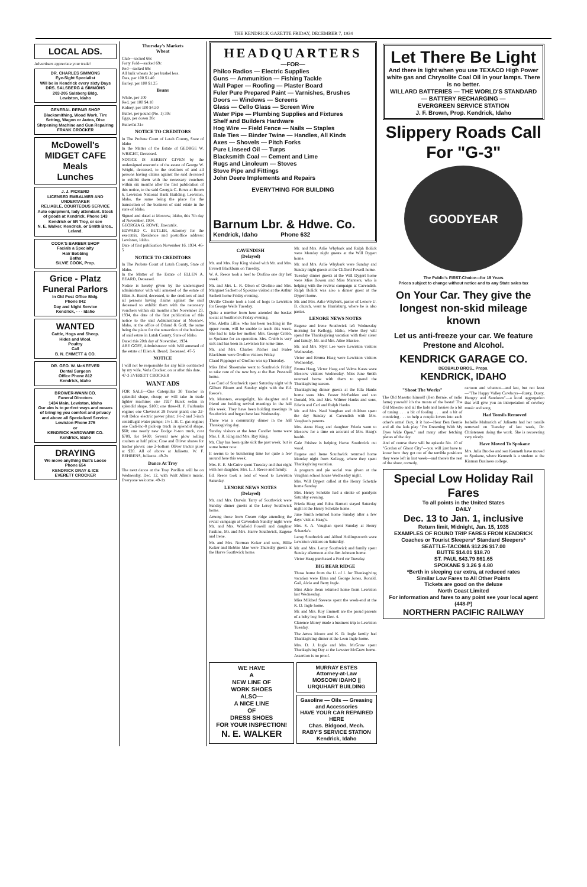THE KENDRICK GAZETTE FRIDAY, DECEMBER 7, 1934
LOCAL ADS.
Advertisers appreciate your trade!
DR. CHARLES SIMMONS
Eye-Sight Specialist
Will be in Kendrick every sixty Days
DRS. SALSBERG & SIMMONS
203-205 Salsberg Bldg.
Lewiston, Idaho
GENERAL REPAIR SHOP
Blacksmithing, Wood Work, Tire Setting, Wagon or Autos, Disc Shrpening Machine and Gun Repairing
FRANK CROCKER
McDowell's
MIDGET CAFE
Meals
Lunches
J. J. PICKERD
LICENSED EMBALMER AND UNDERTAKER
RELIABLE, COURTEOUS SERVICE
Auto equipment, lady attendant. Stock of goods at Kendrick. Phone 143 Kendrick or 6R Troy, or see
N. E. Walker, Kendrick, or Smith Bros., Leland.
COOK'S BARBER SHOP
Facials a Specialty
Hair Bobbing
Baths
SILVIE COOK, Prop.
Grice - Platz Funeral Parlors
In Old Post Office Bldg.
Phone 842
Day and Night Service
Kendrick, - - - Idaho
WANTED
Cattle, Hogs and Sheep.
Hides and Wool.
Poultry
Call
B. N. EMMETT & CO.
DR. GEO. W. McKEEVER
Dental Surgeon
Office Phone 812
Kendrick, Idaho
BROWER-WANN CO.
Funeral Directors
1434 Main, Lewiston, Idaho
Our aim is to perfect ways and means of bringing you comfort and privacy and above all Specialized Service.
Lewiston Phone 275
or
KENDRICK HARDWARE CO.
Kendrick, Idaho
DRAYING
We move anything that's Loose
Phone 654
KENDRICK DRAY & ICE
EVERETT CROCKER
Thursday's Markets
Wheat
Club—sacked 68c
Forty Fold—sacked 69c
Red—sacked 69c
All bulk wheats 3c per bushel less.
Oats, per 100 $1.40
Barley, per 100 $1.25
Beans
White, per 100
Red, per 100 $4.10
Kidney, per 100 $4.50
Butter, per pound (No. 1) 30c
Eggs, per dozen 28c
Butterfat 31c
NOTICE TO CREDITORS
In The Probate Court of Latah County, State of Idaho
In the Matter of the Estate of GEORGE W. WRIGHT, Deceased.
NOTICE IS HEREBY GIVEN by the undersigned executrix of the estate of George W. Wright, deceased, to the creditors of and all persons having claims against the said deceased to exhibit them with the necessary vouchers within six months after the first publication of this notice, to the said Georgia G. Rowe at Room 6, Lewiston National Bank Building, Lewiston, Idaho, the same being the place for the transaction of the business of said estate in the state of Idaho.
Signed and dated at Moscow, Idaho, this 7th day of November, 1934.
GEORGIA G. ROWE, Executrix.
EDWARD C. BUTLER, Attorney for the executrix. Residence and postoffice address: Lewiston, Idaho.
Date of first publication November 16, 1934. 46-5
NOTICE TO CREDITORS
In The Probate Court of Latah County, State of Idaho.
In the Matter of the Estate of ELLEN A. BEARD, Deceased.
Notice is hereby given by the undersigned administrator with will annexed of the estate of Ellen A. Beard, deceased, to the creditors of and all persons having claims against the said deceased to exhibit them with the necessary vouchers within six months after November 23, 1934, the date of the first publication of this notice to the said Administrator at Moscow, Idaho, at the office of Orland & Goff, the same being the place for the tansaction of the business of said estate in Latah County, State of Idaho.
Dated this 20th day of November, 1934.
ABE GOFF, Administrator with Will annexed of the estate of Ellen A. Beard, Deceased. 47-5
NOTICE
I will not be responsible for any bills contracted by my wife, Verla Crocker, on or after this date.
47-3 EVERETT CROCKER
WANT ADS
FOR SALE—One Caterpillar 30 Tractor in splendid shape, cheap; or will take in trade lighter machine; one 1927 Buick sedan in splendid shape, $100; one three-H. P. Fairbanks engine; one Chevrolet 28 Power plant; one 32-volt Delco electric power plant; 1½-2 and 3-inch centrifugal water pumps; 1½ I. H. C. gas engine; one Cadi-lac-8 pick-up truck in splendid shape, $60; one nearly new Dodge ½-ton truck, cost $709, for $400; Several new plow rolling coulters at half price; Case and Oliver shares for tractor plows; one 2-bottom Oliver tractor plow at $20. All of above at Juliaetta. W. F. BEHRENS, Juliaetta. 49-2x
Dance At Troy
The next dance at the Troy Pavilion will be on Wednesday, Dec. 12, with Walt Allen's music. Everyone welcome. 49-1x
HEADQUARTERS
—FOR—
Philco Radios — Electric Supplies
Guns — Ammunition — Fishing Tackle
Wall Paper — Roofing — Plaster Board
Fuler Pure Prepared Paint — Varnishes, Brushes
Doors — Windows — Screens
Glass — Cello Glass — Screen Wire
Water Pipe — Plumbing Supplies and Fixtures
Shelf and Builders Hardware
Hog Wire — Field Fence — Nails — Staples
Bale Ties — Binder Twine — Handles, All Kinds
Axes — Shovels — Pitch Forks
Pure Linseed Oil — Turps
Blacksmith Coal — Cement and Lime
Rugs and Linoleum — Stoves
Stove Pipe and Fittings
John Deere Implements and Repairs
EVERYTHING FOR BUILDING
Barnum Lbr. & Hdwe. Co.
Kendrick, Idaho Phone 632
CAVENDISH
(Delayed)
Mr. and Mrs. Ray King visited with Mr. and Mrs. Everett Blackburn on Tuesday.
W. A. Reece took a beef to Orofino one day last week.
Mr. and Mrs. L. R. Olson of Orofino and Mrs. Margaret Sackett of Spokane visited at the Arthur Sackett home Friday evening.
Orville Choate took a load of hogs to Lewiston for George Wells Tuesday.
Quite a number from here attended the basket social at Southwick Friday evening.
Mrs. Aletha Lillie, who has been teaching in the upper room, will be unable to teach this week. She had to take her mother, Mrs. George Crabb, to Spokane for an operation. Mrs. Crabb is very sick and has been in Lewiston for some time.
Mr. and Mrs. Charles Pitcher and Ivalee Blackburn were Orofino visitors Friday.
Claud Pippinger of Orofino was up Thursday.
Miss Ethel Shoemake went to Southwick Friday to take care of the new boy at the Ben Pressnall home.
Lee Card of Southwick spent Saturday night with Gilbert Bloom and Sunday night with the Ed. Reece's.
Mr. Marsters, evangelight, his daughter and a friend are holding revival meetings in the hall this week. They have been holding meetings in Southwick and began here last Wednesday.
There was a community dinner in the hall Thanksgiving day.
Sunday visitors at the Jeter Candler home were Mrs. J. R. King and Mrs. Ray King.
Mr. Clay has been quite sick the past week, but is some better now.
It seems to be butchering time for quite a few around here this week.
Mrs. E. E. McGuire spent Tuesday and that night with her daughter, Mrs. L. J. Reece and family.
Ed. Reece took a load of wood to Lewiston Saturday.
LENORE NEWS NOTES
(Delayed)
Mr. and Mrs. Darwin Tarry of Southwick were Sunday dinner guests at the Leroy Southwick home.
Among those from Cream ridge attending the revial campaign at Cavendish Sunday night were Mr. and Mrs. Winfield Powell and daughter Pauline, Mr. and Mrs. Harve Southwick, Eugene and Irene.
Mr. and Mrs. Norman Koker and sons, Billie Koker and Bobbie Mae were Thursday guests at the Harve Southwick home.
Mr. and Mrs. Arlie Whybark and Ralph Bolick were Monday night guests at the Will Dygert home.
Mr. and Mrs. Arlie Whybark were Sunday and Sunday night guests at the Clifford Powell home.
Tuesday dinner guests at the Will Dygert home were Miss Bowen and Miss Marsters, who is helping with the revival campaign at Cavendish. Ralph Bolick was also a dinner guest at the Dygert home.
Mr. and Mrs. Arlie Whybark, pastor of Lenore U. B. church, went to Harrisburg, where he is also pastor.
LENORE NEWS NOTES
Eugene and Irene Southwick left Wednesday morning for Kellogg, Idaho, where they will spend the Thanksgiving vacation with their sister and family, Mr. and Mrs. Atlee Mustoe.
Mr. and Mrs. Myrt Lee were Lewiston visitors Wednesday.
Victor and Emma Haag were Lewiston visitors Wednesday.
Emma Haag, Victor Haag and Velma Kates were Moscow visitors Wednesday. Miss June Smith returned home with them to spend the Thanksgiving season.
Thanksgiving dinner guests at the Ella Hanks home were Mrs. Foster McFadden and son Donald, Mr. and Mrs. Wilmer Hanks and sons, Edwin and Carl and Ralph Hanks.
Mr. and Mrs. Neal Vaughan and children spent the day Sunday at Cavendish with Mrs. Vaughan's parents.
Mrs. Anna Haag and daughter Frieda went to Moscow for a time on account of Mrs. Haag's health.
Gale Frisbee is helping Harve Southwick cut wood.
Eugene and Irene Southwick returned home Monday night from Kellogg, where they spent Thanksgiving vacation.
A program and pie social was given at the Vaughan school house Wednesday night.
Mrs. Will Dygert called at the Henry Schetzle home Sunday.
Mrs. Henry Schetzle had a stroke of paralysis Saturday evening.
Frieda Haag and Edna Barnett stayed Saturday night at the Henry Schetzle home.
June Smith returned home Sunday after a few days' visit at Haag's.
Mrs. S. A. Vaughan spent Sunday at Henry Schetzle's.
Leroy Southwick and Alfred Hollingsworth were Lewiston visitors on Saturday.
Mr. and Mrs. Leroy Southwick and family spent Sunday afternoon at the Jim Johnson home.
Victor Haag purchased a Ford car Tuesday.
BIG BEAR RIDGE
Those home from the U. of I. for Thanksgiving vacation were Elma and George Jones, Ronald, Gail, Alcie and Betty Ingle.
Miss Alice Bean returned home from Lewiston last Wednesday.
Miss Mildred Stevens spent the week-end at the K. D. Ingle home.
Mr. and Mrs. Roy Emmett are the proud parents of a baby boy, born Dec. 4.
Clarence Morey made a business trip to Lewiston Tuesday.
The Amos Moore and K. D. Ingle family had Thanksgiving dinner at the Leon Ingle home.
Mrs. D. J. Ingle and Mrs. McGraw spent Thanksgiving Day at the Lewster McGraw home.
Assertion is no proof.
WE HAVE
A
NEW LINE OF
WORK SHOES
ALSO—
A NICE LINE
OF
DRESS SHOES
FOR YOUR INSPECTION!
N. E. WALKER
MURRAY ESTES
Attorney-at-Law
MOSCOW IDAHO || URQUHART BUILDING
Gasoline — Oils — Greasing and Accessories
HAVE YOUR CAR REPAIRED HERE
Chas. Bidgood, Mech.
RABY'S SERVICE STATION
Kendrick, Idaho
Let There Be Light
And there is light when you use TEXACO High Power white gas and Chrysolite Coal Oil in your lamps. There is no better.
WILLARD BATTERIES — THE WORLD'S STANDARD
— BATTERY RECHARGING —
EVERGREEN SERVICE STATION
J. F. Brown, Prop. Kendrick, Idaho
Slippery Roads Call For "G-3"
GOODYEAR
The Public's FIRST-Choice—for 19 Years
Prices subject to change without notice and to any State sales tax
On Your Car. They give the longest non-skid mileage known
Let us anti-freeze your car. We feature Prestone and Alcohol.
KENDRICK GARAGE CO.
DEOBALD BROS., Props.
KENDRICK, IDAHO
"Shoot The Works"
The Old Maestro himself (Ben Bernie, of radio fame) yowsah! it's the mosta of the besta! The Old Maestro and all the lads and lassies do a bit of tuning . . . a bit of fooling . . . and a bit of conniving . . . to help a coupla lovers into each other's arms! Boy, it it hot—Hear Ben Bernie and all the lads play "I'm Dreaming With My Eyes Wide Open," and many other fetching pieces of the day.
And of course there will be episode No. 10 of "Gordon of Ghost City"—you will just have to know how they got out of the terrible positions they were left in last week—and there's the rest of the show, comedy,
cartoon and whatnot—and last, but not least—"The Happy Valley Cowboys—Rusty, Dusty, Hungry and Sundown"—a local aggregation that will give you an intrepetation of cowboy music and song.
Had Tonsils Removed
Isabelle Malnarich of Juliaetta had her tonsils removed on Tuesday of last week, Dr. Christensen doing the work. She is recovering very nicely.
Have Moved To Spokane
Mrs. Julia Brocke and son Kenneth have moved to Spokane, where Kenneth is a student at the Kinman Business college.
Special Low Holiday Rail Fares
To all points in the United States
DAILY
Dec. 13 to Jan. 1, inclusive
Return limit, Midnight, Jan. 15, 1935
EXAMPLES OF ROUND TRIP FARES FROM KENDRICK
Coaches or Tourist Sleepers* Standard Sleepers*
SEATTLE-TACOMA $12.26 $17.00
BUTTE $14.01 $18.70
ST. PAUL $43.79 $61.65
SPOKANE $ 3.26 $ 4.80
*Berth in sleeping car extra, at reduced rates
Similar Low Fares to All Other Points
Tickets are good on the deluxe
North Coast Limited
For information and fares to any point see your local agent
(448-P)
NORTHERN PACIFIC RAILWAY